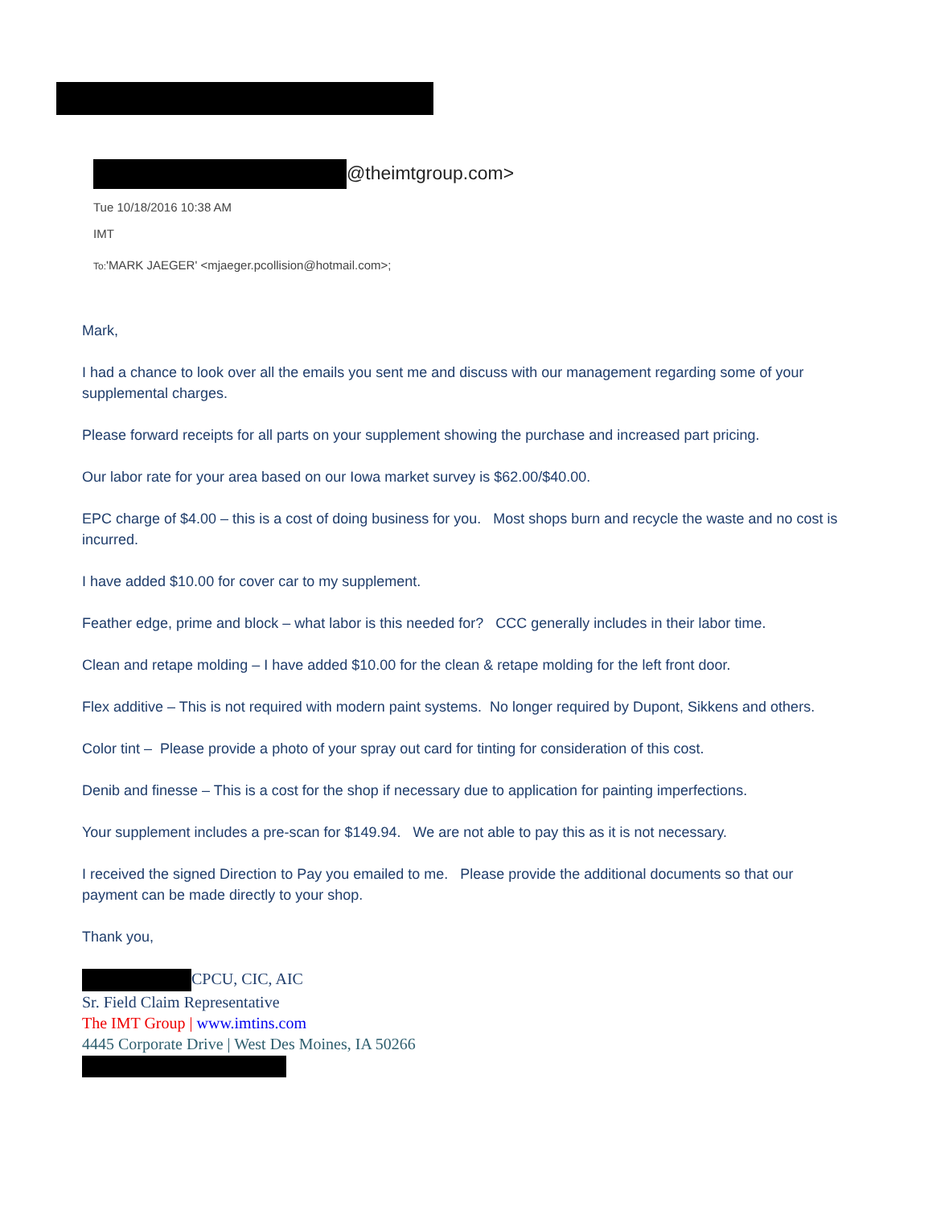@theimtgroup.com>
Tue 10/18/2016 10:38 AM
IMT
To:'MARK JAEGER' <mjaeger.pcollision@hotmail.com>;
Mark,
I had a chance to look over all the emails you sent me and discuss with our management regarding some of your supplemental charges.
Please forward receipts for all parts on your supplement showing the purchase and increased part pricing.
Our labor rate for your area based on our Iowa market survey is $62.00/$40.00.
EPC charge of $4.00 – this is a cost of doing business for you. Most shops burn and recycle the waste and no cost is incurred.
I have added $10.00 for cover car to my supplement.
Feather edge, prime and block – what labor is this needed for? CCC generally includes in their labor time.
Clean and retape molding – I have added $10.00 for the clean & retape molding for the left front door.
Flex additive – This is not required with modern paint systems. No longer required by Dupont, Sikkens and others.
Color tint – Please provide a photo of your spray out card for tinting for consideration of this cost.
Denib and finesse – This is a cost for the shop if necessary due to application for painting imperfections.
Your supplement includes a pre-scan for $149.94. We are not able to pay this as it is not necessary.
I received the signed Direction to Pay you emailed to me. Please provide the additional documents so that our payment can be made directly to your shop.
Thank you,
CPCU, CIC, AIC
Sr. Field Claim Representative
The IMT Group | www.imtins.com
4445 Corporate Drive | West Des Moines, IA 50266